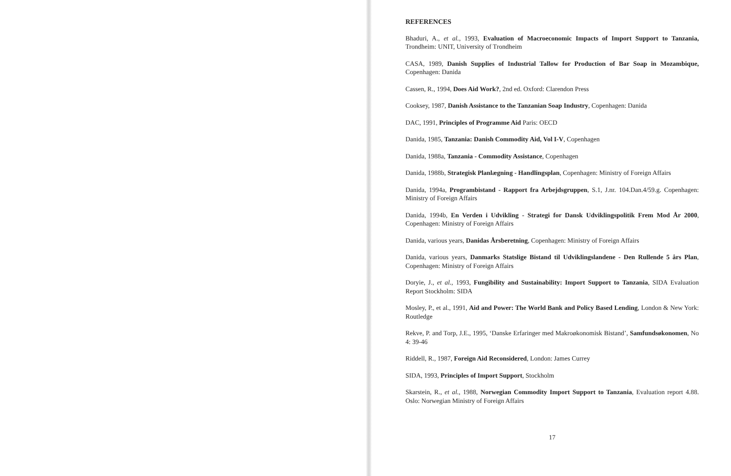REFERENCES
Bhaduri, A., et al., 1993, Evaluation of Macroeconomic Impacts of Import Support to Tanzania, Trondheim: UNIT, University of Trondheim
CASA, 1989, Danish Supplies of Industrial Tallow for Production of Bar Soap in Mozambique, Copenhagen: Danida
Cassen, R., 1994, Does Aid Work?, 2nd ed. Oxford: Clarendon Press
Cooksey, 1987, Danish Assistance to the Tanzanian Soap Industry, Copenhagen: Danida
DAC, 1991, Principles of Programme Aid Paris: OECD
Danida, 1985, Tanzania: Danish Commodity Aid, Vol I-V, Copenhagen
Danida, 1988a, Tanzania - Commodity Assistance, Copenhagen
Danida, 1988b, Strategisk Planlægning - Handlingsplan, Copenhagen: Ministry of Foreign Affairs
Danida, 1994a, Programbistand - Rapport fra Arbejdsgruppen, S.1, J.nr. 104.Dan.4/59.g. Copenhagen: Ministry of Foreign Affairs
Danida, 1994b, En Verden i Udvikling - Strategi for Dansk Udviklingspolitik Frem Mod År 2000, Copenhagen: Ministry of Foreign Affairs
Danida, various years, Danidas Årsberetning, Copenhagen: Ministry of Foreign Affairs
Danida, various years, Danmarks Statslige Bistand til Udviklingslandene - Den Rullende 5 års Plan, Copenhagen: Ministry of Foreign Affairs
Doryie, J., et al., 1993, Fungibility and Sustainability: Import Support to Tanzania, SIDA Evaluation Report Stockholm: SIDA
Mosley, P., et al., 1991, Aid and Power: The World Bank and Policy Based Lending, London & New York: Routledge
Rekve, P. and Torp, J.E., 1995, ‘Danske Erfaringer med Makroøkonomisk Bistand’, Samfundsøkonomen, No 4: 39-46
Riddell, R., 1987, Foreign Aid Reconsidered, London: James Currey
SIDA, 1993, Principles of Import Support, Stockholm
Skarstein, R., et al., 1988, Norwegian Commodity Import Support to Tanzania, Evaluation report 4.88. Oslo: Norwegian Ministry of Foreign Affairs
17